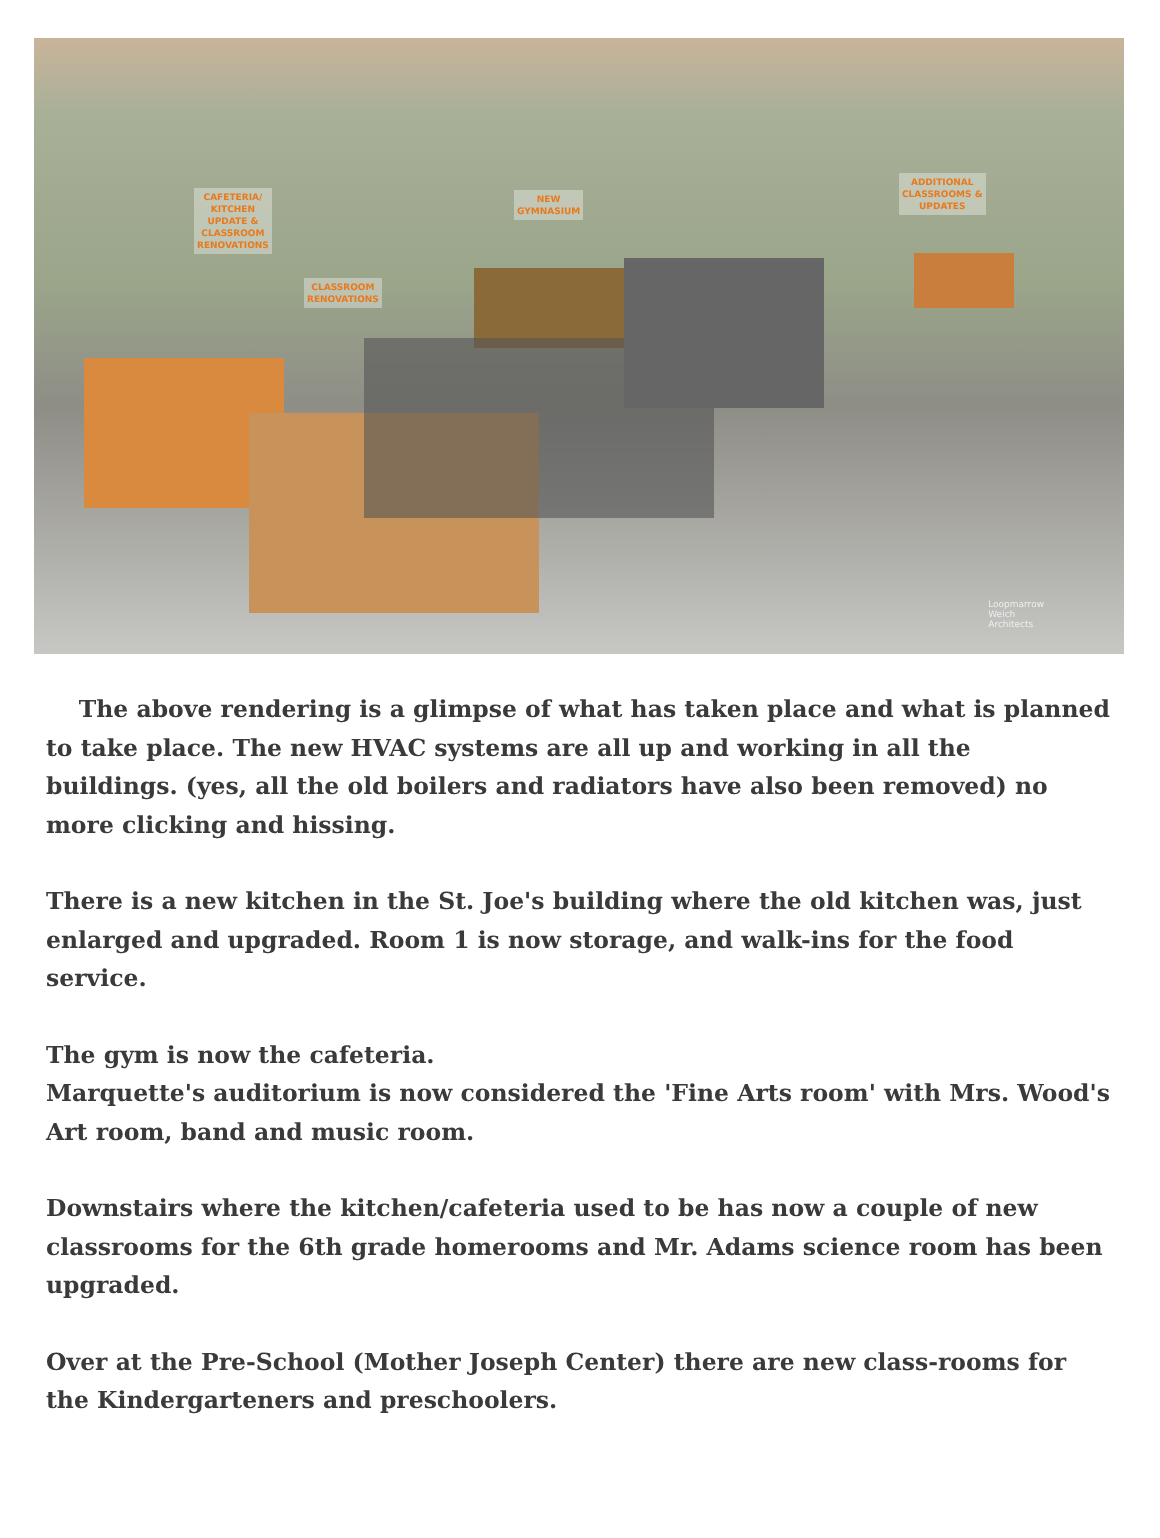CAFETERIA/
KITCHEN
UPDATE &
CLASSROOM
RENOVATIONS
CLASSROOM
RENOVATIONS
NEW
GYMNASIUM
ADDITIONAL
CLASSROOMS &
UPDATES
Loopmarrow
Weich
Architects
The above rendering is a glimpse of what has taken place and what is planned to take place. The new HVAC systems are all up and working in all the buildings. (yes, all the old boilers and radiators have also been removed) no more clicking and hissing.
There is a new kitchen in the St. Joe's building where the old kitchen was, just enlarged and upgraded. Room 1 is now storage, and walk-ins for the food service.
The gym is now the cafeteria.
Marquette's auditorium is now considered the 'Fine Arts room' with Mrs. Wood's Art room, band and music room.
Downstairs where the kitchen/cafeteria used to be has now a couple of new classrooms for the 6th grade homerooms and Mr. Adams science room has been upgraded.
Over at the Pre-School (Mother Joseph Center) there are new class-rooms for the Kindergarteners and preschoolers.